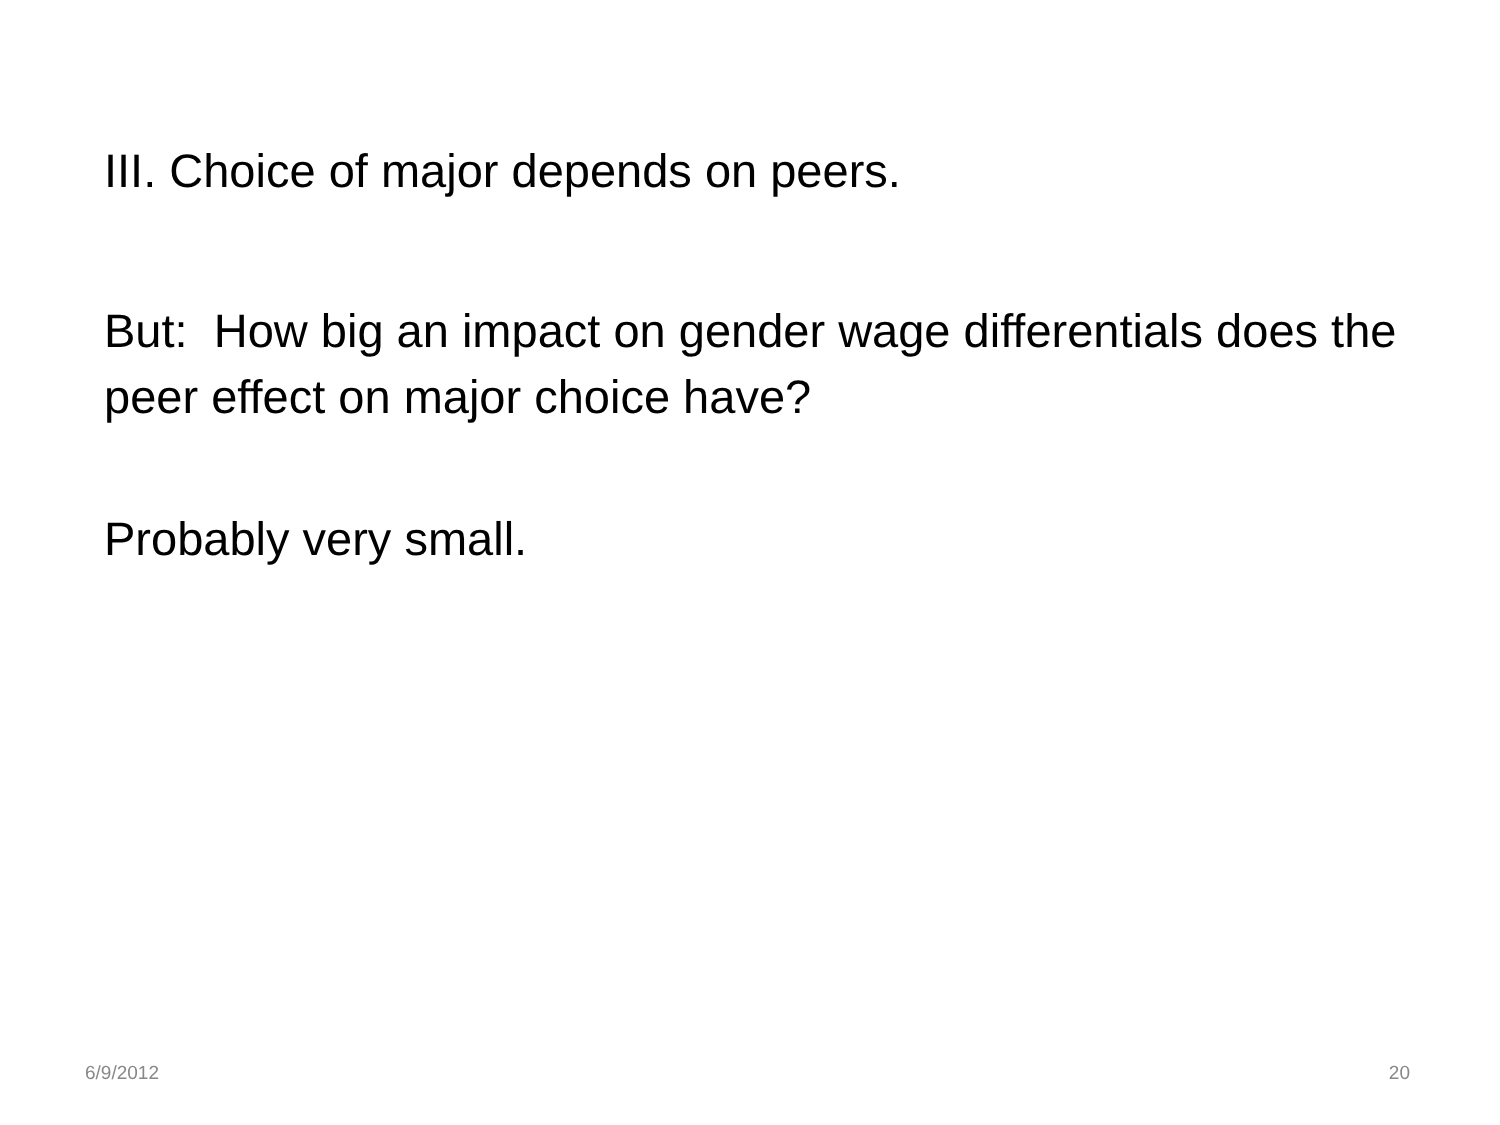III. Choice of major depends on peers.
But: How big an impact on gender wage differentials does the peer effect on major choice have?
Probably very small.
6/9/2012 20